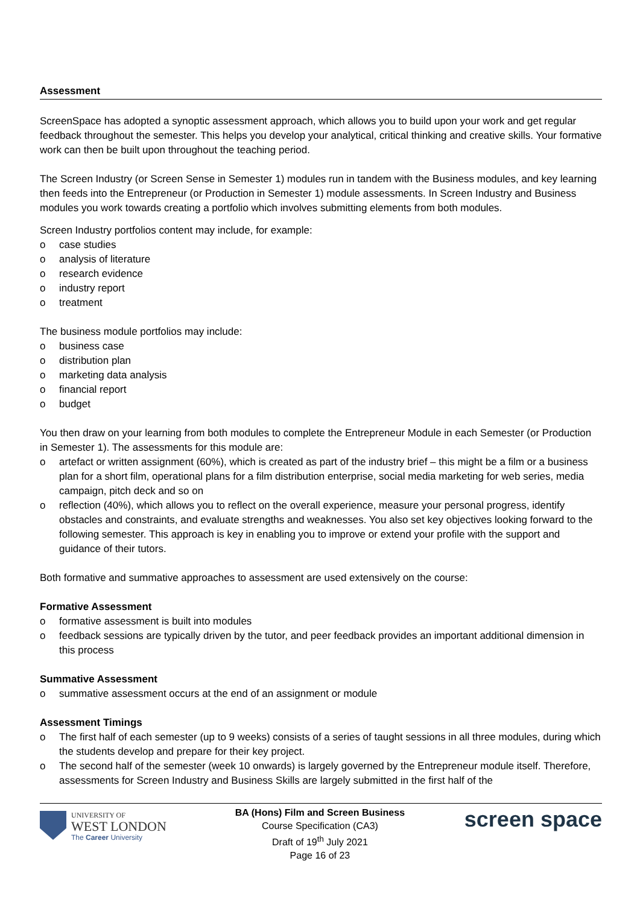Assessment
ScreenSpace has adopted a synoptic assessment approach, which allows you to build upon your work and get regular feedback throughout the semester. This helps you develop your analytical, critical thinking and creative skills. Your formative work can then be built upon throughout the teaching period.
The Screen Industry (or Screen Sense in Semester 1) modules run in tandem with the Business modules, and key learning then feeds into the Entrepreneur (or Production in Semester 1) module assessments. In Screen Industry and Business modules you work towards creating a portfolio which involves submitting elements from both modules.
Screen Industry portfolios content may include, for example:
o case studies
o analysis of literature
o research evidence
o industry report
o treatment
The business module portfolios may include:
o business case
o distribution plan
o marketing data analysis
o financial report
o budget
You then draw on your learning from both modules to complete the Entrepreneur Module in each Semester (or Production in Semester 1). The assessments for this module are:
o artefact or written assignment (60%), which is created as part of the industry brief – this might be a film or a business plan for a short film, operational plans for a film distribution enterprise, social media marketing for web series, media campaign, pitch deck and so on
o reflection (40%), which allows you to reflect on the overall experience, measure your personal progress, identify obstacles and constraints, and evaluate strengths and weaknesses. You also set key objectives looking forward to the following semester. This approach is key in enabling you to improve or extend your profile with the support and guidance of their tutors.
Both formative and summative approaches to assessment are used extensively on the course:
Formative Assessment
o formative assessment is built into modules
o feedback sessions are typically driven by the tutor, and peer feedback provides an important additional dimension in this process
Summative Assessment
o summative assessment occurs at the end of an assignment or module
Assessment Timings
o The first half of each semester (up to 9 weeks) consists of a series of taught sessions in all three modules, during which the students develop and prepare for their key project.
o The second half of the semester (week 10 onwards) is largely governed by the Entrepreneur module itself. Therefore, assessments for Screen Industry and Business Skills are largely submitted in the first half of the
UNIVERSITY OF
WEST LONDON
The Career University
BA (Hons) Film and Screen Business
Course Specification (CA3)
Draft of 19<sup>th</sup> July 2021
Page 16 of 23
screen space